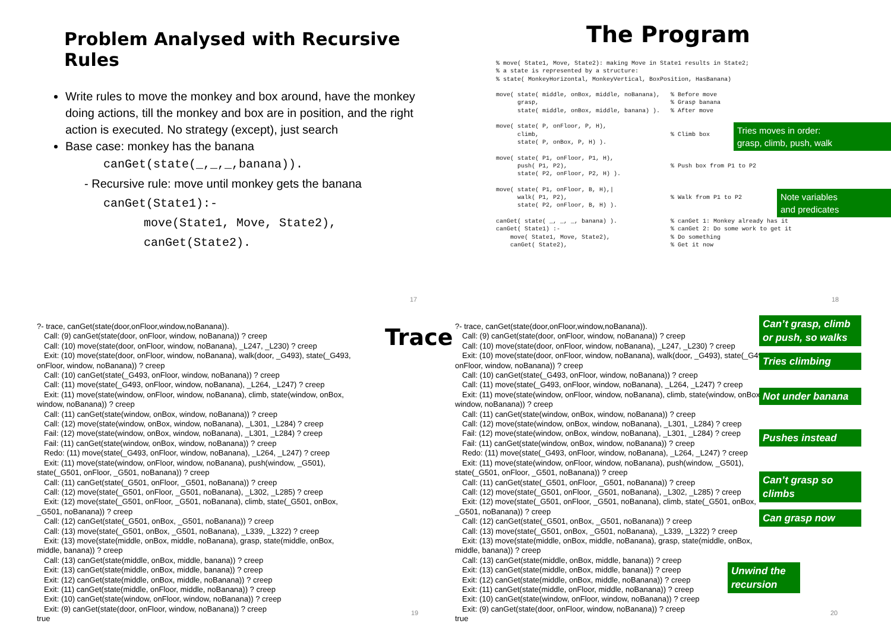Problem Analysed with Recursive Rules
Write rules to move the monkey and box around, have the monkey doing actions, till the monkey and box are in position, and the right action is executed. No strategy (except), just search
Base case: monkey has the banana
canGet(state(_,_,_,banana)).
- Recursive rule: move until monkey gets the banana
canGet(State1):-
move(State1, Move, State2),
canGet(State2).
17
The Program
% move( State1, Move, State2): making Move in State1 results in State2; % a state is represented by a structure: % state( MonkeyHorizontal, MonkeyVertical, BoxPosition, HasBanana) move( state( middle, onBox, middle, noBanana), % Before move grasp, % Grasp banana state( middle, onBox, middle, banana) ). % After move move( state( P, onFloor, P, H), climb, % Climb box state( P, onBox, P, H) ). move( state( P1, onFloor, P1, H), push( P1, P2), % Push box from P1 to P2 state( P2, onFloor, P2, H) ). move( state( P1, onFloor, B, H),| walk( P1, P2), % Walk from P1 to P2 state( P2, onFloor, B, H) ). canGet( state( _, _, _, banana) ). % canGet 1: Monkey already has it canGet( State1) :- % canGet 2: Do some work to get it move( State1, Move, State2), % Do something canGet( State2), % Get it now
Tries moves in order:
grasp, climb, push, walk
Note variables
and predicates
18
Trace
?- trace, canGet(state(door,onFloor,window,noBanana)).
Call: (9) canGet(state(door, onFloor, window, noBanana)) ? creep
Call: (10) move(state(door, onFloor, window, noBanana), _L247, _L230) ? creep
Exit: (10) move(state(door, onFloor, window, noBanana), walk(door, _G493), state(_G493,
onFloor, window, noBanana)) ? creep
Call: (10) canGet(state(_G493, onFloor, window, noBanana)) ? creep
Call: (11) move(state(_G493, onFloor, window, noBanana), _L264, _L247) ? creep
Exit: (11) move(state(window, onFloor, window, noBanana), climb, state(window, onBox,
window, noBanana)) ? creep
Call: (11) canGet(state(window, onBox, window, noBanana)) ? creep
Call: (12) move(state(window, onBox, window, noBanana), _L301, _L284) ? creep
Fail: (12) move(state(window, onBox, window, noBanana), _L301, _L284) ? creep
Fail: (11) canGet(state(window, onBox, window, noBanana)) ? creep
Redo: (11) move(state(_G493, onFloor, window, noBanana), _L264, _L247) ? creep
Exit: (11) move(state(window, onFloor, window, noBanana), push(window, _G501),
state(_G501, onFloor, _G501, noBanana)) ? creep
Call: (11) canGet(state(_G501, onFloor, _G501, noBanana)) ? creep
Call: (12) move(state(_G501, onFloor, _G501, noBanana), _L302, _L285) ? creep
Exit: (12) move(state(_G501, onFloor, _G501, noBanana), climb, state(_G501, onBox,
_G501, noBanana)) ? creep
Call: (12) canGet(state(_G501, onBox, _G501, noBanana)) ? creep
Call: (13) move(state(_G501, onBox, _G501, noBanana), _L339, _L322) ? creep
Exit: (13) move(state(middle, onBox, middle, noBanana), grasp, state(middle, onBox,
middle, banana)) ? creep
Call: (13) canGet(state(middle, onBox, middle, banana)) ? creep
Exit: (13) canGet(state(middle, onBox, middle, banana)) ? creep
Exit: (12) canGet(state(middle, onBox, middle, noBanana)) ? creep
Exit: (11) canGet(state(middle, onFloor, middle, noBanana)) ? creep
Exit: (10) canGet(state(window, onFloor, window, noBanana)) ? creep
Exit: (9) canGet(state(door, onFloor, window, noBanana)) ? creep
true
19
?- trace, canGet(state(door,onFloor,window,noBanana)).
Call: (9) canGet(state(door, onFloor, window, noBanana)) ? creep
Call: (10) move(state(door, onFloor, window, noBanana), _L247, _L230) ? creep
Exit: (10) move(state(door, onFloor, window, noBanana), walk(door, _G493), state(_G493,
onFloor, window, noBanana)) ? creep
Call: (10) canGet(state(_G493, onFloor, window, noBanana)) ? creep
Call: (11) move(state(_G493, onFloor, window, noBanana), _L264, _L247) ? creep
Exit: (11) move(state(window, onFloor, window, noBanana), climb, state(window, onBox,
window, noBanana)) ? creep
Call: (11) canGet(state(window, onBox, window, noBanana)) ? creep
Call: (12) move(state(window, onBox, window, noBanana), _L301, _L284) ? creep
Fail: (12) move(state(window, onBox, window, noBanana), _L301, _L284) ? creep
Fail: (11) canGet(state(window, onBox, window, noBanana)) ? creep
Redo: (11) move(state(_G493, onFloor, window, noBanana), _L264, _L247) ? creep
Exit: (11) move(state(window, onFloor, window, noBanana), push(window, _G501),
state(_G501, onFloor, _G501, noBanana)) ? creep
Call: (11) canGet(state(_G501, onFloor, _G501, noBanana)) ? creep
Call: (12) move(state(_G501, onFloor, _G501, noBanana), _L302, _L285) ? creep
Exit: (12) move(state(_G501, onFloor, _G501, noBanana), climb, state(_G501, onBox,
_G501, noBanana)) ? creep
Call: (12) canGet(state(_G501, onBox, _G501, noBanana)) ? creep
Call: (13) move(state(_G501, onBox, _G501, noBanana), _L339, _L322) ? creep
Exit: (13) move(state(middle, onBox, middle, noBanana), grasp, state(middle, onBox,
middle, banana)) ? creep
Call: (13) canGet(state(middle, onBox, middle, banana)) ? creep
Exit: (13) canGet(state(middle, onBox, middle, banana)) ? creep
Exit: (12) canGet(state(middle, onBox, middle, noBanana)) ? creep
Exit: (11) canGet(state(middle, onFloor, middle, noBanana)) ? creep
Exit: (10) canGet(state(window, onFloor, window, noBanana)) ? creep
Exit: (9) canGet(state(door, onFloor, window, noBanana)) ? creep
true
Can’t grasp, climb or push, so walks
Tries climbing
Not under banana
Pushes instead
Can’t grasp so climbs
Can grasp now
Unwind the recursion
20